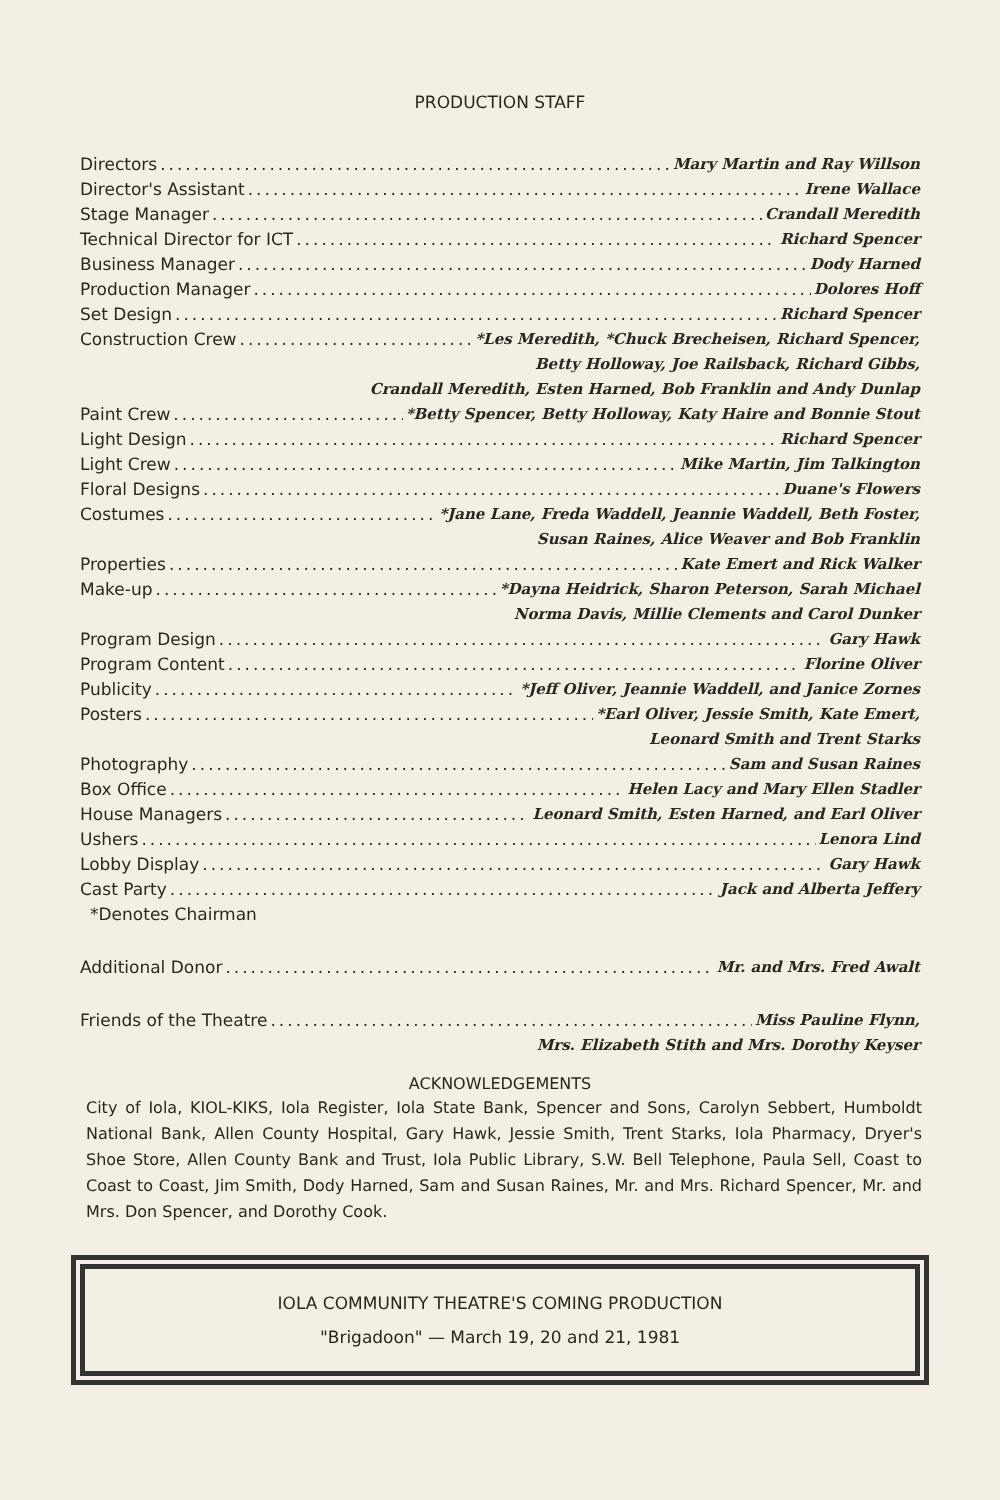PRODUCTION STAFF
Directors Mary Martin and Ray Willson
Director's Assistant Irene Wallace
Stage Manager Crandall Meredith
Technical Director for ICT Richard Spencer
Business Manager Dody Harned
Production Manager Dolores Hoff
Set Design Richard Spencer
Construction Crew *Les Meredith, *Chuck Brecheisen, Richard Spencer,
Betty Holloway, Joe Railsback, Richard Gibbs,
Crandall Meredith, Esten Harned, Bob Franklin and Andy Dunlap
Paint Crew *Betty Spencer, Betty Holloway, Katy Haire and Bonnie Stout
Light Design Richard Spencer
Light Crew Mike Martin, Jim Talkington
Floral Designs Duane's Flowers
Costumes *Jane Lane, Freda Waddell, Jeannie Waddell, Beth Foster,
Susan Raines, Alice Weaver and Bob Franklin
Properties Kate Emert and Rick Walker
Make-up *Dayna Heidrick, Sharon Peterson, Sarah Michael
Norma Davis, Millie Clements and Carol Dunker
Program Design Gary Hawk
Program Content Florine Oliver
Publicity *Jeff Oliver, Jeannie Waddell, and Janice Zornes
Posters *Earl Oliver, Jessie Smith, Kate Emert,
Leonard Smith and Trent Starks
Photography Sam and Susan Raines
Box Office Helen Lacy and Mary Ellen Stadler
House Managers Leonard Smith, Esten Harned, and Earl Oliver
Ushers Lenora Lind
Lobby Display Gary Hawk
Cast Party Jack and Alberta Jeffery
*Denotes Chairman
Additional Donor Mr. and Mrs. Fred Awalt
Friends of the Theatre Miss Pauline Flynn,
Mrs. Elizabeth Stith and Mrs. Dorothy Keyser
ACKNOWLEDGEMENTS
City of Iola, KIOL-KIKS, Iola Register, Iola State Bank, Spencer and Sons, Carolyn Sebbert, Humboldt National Bank, Allen County Hospital, Gary Hawk, Jessie Smith, Trent Starks, Iola Pharmacy, Dryer's Shoe Store, Allen County Bank and Trust, Iola Public Library, S.W. Bell Telephone, Paula Sell, Coast to Coast to Coast, Jim Smith, Dody Harned, Sam and Susan Raines, Mr. and Mrs. Richard Spencer, Mr. and Mrs. Don Spencer, and Dorothy Cook.
IOLA COMMUNITY THEATRE'S COMING PRODUCTION
"Brigadoon" — March 19, 20 and 21, 1981